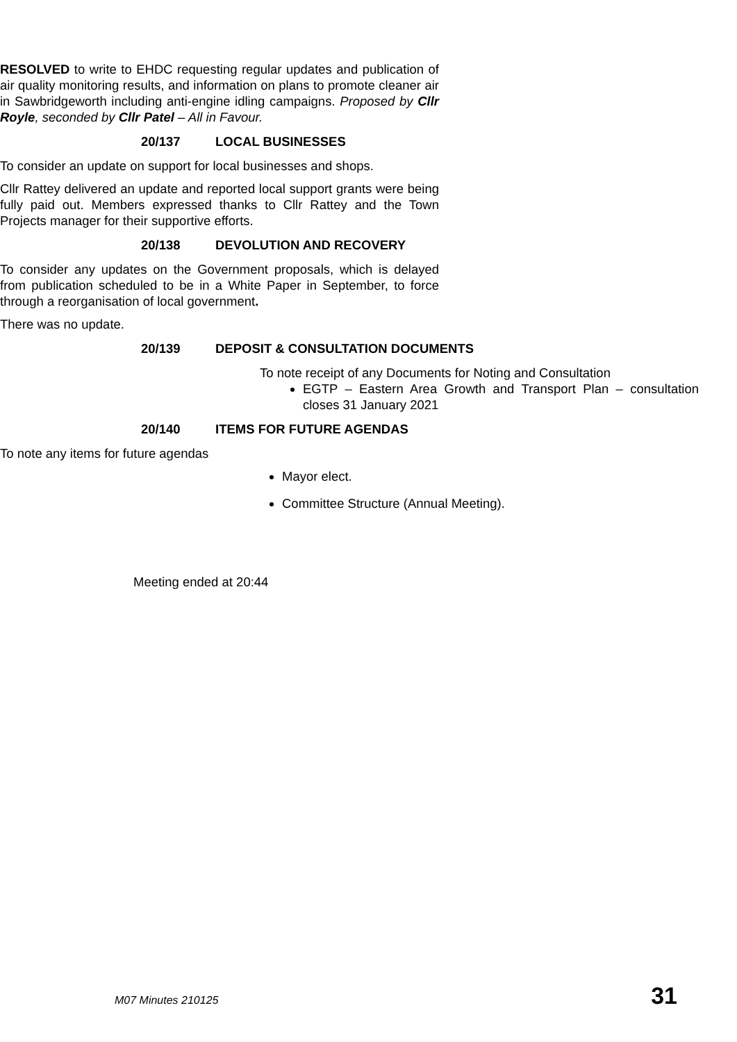RESOLVED to write to EHDC requesting regular updates and publication of air quality monitoring results, and information on plans to promote cleaner air in Sawbridgeworth including anti-engine idling campaigns. Proposed by Cllr Royle, seconded by Cllr Patel – All in Favour.
20/137 LOCAL BUSINESSES
To consider an update on support for local businesses and shops.
Cllr Rattey delivered an update and reported local support grants were being fully paid out. Members expressed thanks to Cllr Rattey and the Town Projects manager for their supportive efforts.
20/138 DEVOLUTION AND RECOVERY
To consider any updates on the Government proposals, which is delayed from publication scheduled to be in a White Paper in September, to force through a reorganisation of local government.
There was no update.
20/139 DEPOSIT & CONSULTATION DOCUMENTS
To note receipt of any Documents for Noting and Consultation
EGTP – Eastern Area Growth and Transport Plan – consultation closes 31 January 2021
20/140 ITEMS FOR FUTURE AGENDAS
To note any items for future agendas
Mayor elect.
Committee Structure (Annual Meeting).
Meeting ended at 20:44
M07 Minutes 210125 31